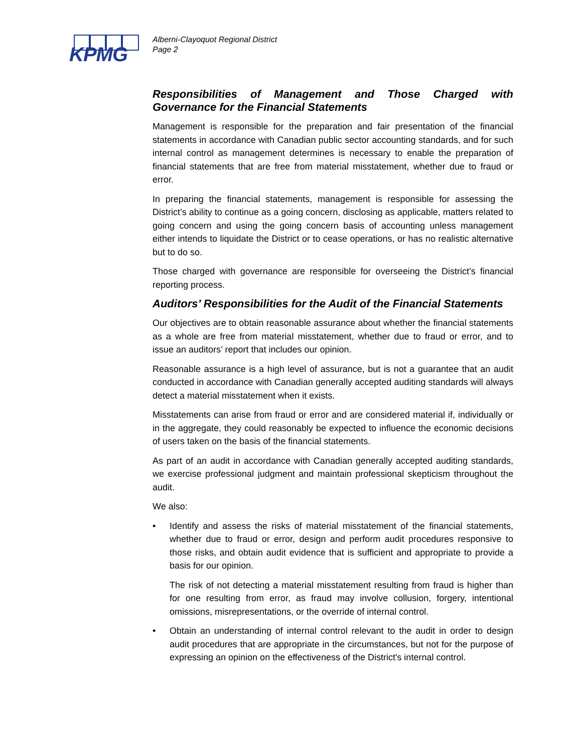KPMG
Alberni-Clayoquot Regional District
Page 2
Responsibilities of Management and Those Charged with Governance for the Financial Statements
Management is responsible for the preparation and fair presentation of the financial statements in accordance with Canadian public sector accounting standards, and for such internal control as management determines is necessary to enable the preparation of financial statements that are free from material misstatement, whether due to fraud or error.
In preparing the financial statements, management is responsible for assessing the District’s ability to continue as a going concern, disclosing as applicable, matters related to going concern and using the going concern basis of accounting unless management either intends to liquidate the District or to cease operations, or has no realistic alternative but to do so.
Those charged with governance are responsible for overseeing the District’s financial reporting process.
Auditors’ Responsibilities for the Audit of the Financial Statements
Our objectives are to obtain reasonable assurance about whether the financial statements as a whole are free from material misstatement, whether due to fraud or error, and to issue an auditors’ report that includes our opinion.
Reasonable assurance is a high level of assurance, but is not a guarantee that an audit conducted in accordance with Canadian generally accepted auditing standards will always detect a material misstatement when it exists.
Misstatements can arise from fraud or error and are considered material if, individually or in the aggregate, they could reasonably be expected to influence the economic decisions of users taken on the basis of the financial statements.
As part of an audit in accordance with Canadian generally accepted auditing standards, we exercise professional judgment and maintain professional skepticism throughout the audit.
We also:
• Identify and assess the risks of material misstatement of the financial statements, whether due to fraud or error, design and perform audit procedures responsive to those risks, and obtain audit evidence that is sufficient and appropriate to provide a basis for our opinion.
The risk of not detecting a material misstatement resulting from fraud is higher than for one resulting from error, as fraud may involve collusion, forgery, intentional omissions, misrepresentations, or the override of internal control.
• Obtain an understanding of internal control relevant to the audit in order to design audit procedures that are appropriate in the circumstances, but not for the purpose of expressing an opinion on the effectiveness of the District's internal control.